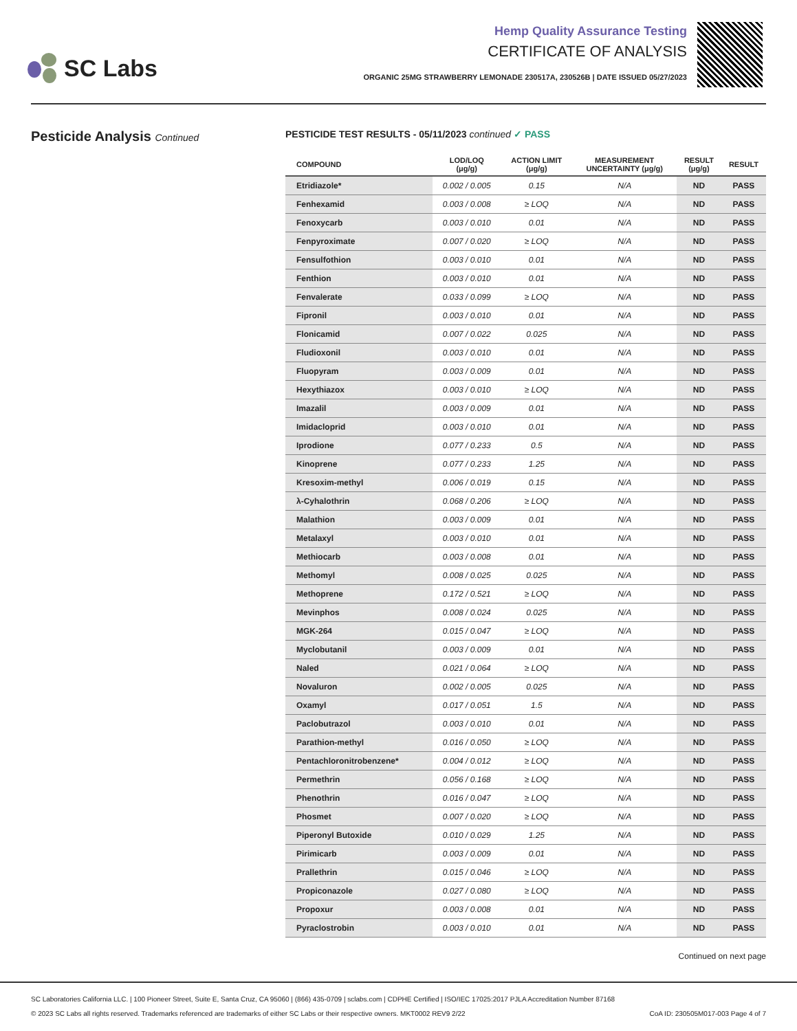SC Labs
Hemp Quality Assurance Testing
CERTIFICATE OF ANALYSIS
ORGANIC 25MG STRAWBERRY LEMONADE 230517A, 230526B | DATE ISSUED 05/27/2023
Pesticide Analysis Continued PESTICIDE TEST RESULTS - 05/11/2023 continued ✓ PASS
| COMPOUND | LOD/LOQ (μg/g) | ACTION LIMIT (μg/g) | MEASUREMENT UNCERTAINTY (μg/g) | RESULT (μg/g) | RESULT |
| --- | --- | --- | --- | --- | --- |
| Etridiazole* | 0.002 / 0.005 | 0.15 | N/A | ND | PASS |
| Fenhexamid | 0.003 / 0.008 | ≥ LOQ | N/A | ND | PASS |
| Fenoxycarb | 0.003 / 0.010 | 0.01 | N/A | ND | PASS |
| Fenpyroximate | 0.007 / 0.020 | ≥ LOQ | N/A | ND | PASS |
| Fensulfothion | 0.003 / 0.010 | 0.01 | N/A | ND | PASS |
| Fenthion | 0.003 / 0.010 | 0.01 | N/A | ND | PASS |
| Fenvalerate | 0.033 / 0.099 | ≥ LOQ | N/A | ND | PASS |
| Fipronil | 0.003 / 0.010 | 0.01 | N/A | ND | PASS |
| Flonicamid | 0.007 / 0.022 | 0.025 | N/A | ND | PASS |
| Fludioxonil | 0.003 / 0.010 | 0.01 | N/A | ND | PASS |
| Fluopyram | 0.003 / 0.009 | 0.01 | N/A | ND | PASS |
| Hexythiazox | 0.003 / 0.010 | ≥ LOQ | N/A | ND | PASS |
| Imazalil | 0.003 / 0.009 | 0.01 | N/A | ND | PASS |
| Imidacloprid | 0.003 / 0.010 | 0.01 | N/A | ND | PASS |
| Iprodione | 0.077 / 0.233 | 0.5 | N/A | ND | PASS |
| Kinoprene | 0.077 / 0.233 | 1.25 | N/A | ND | PASS |
| Kresoxim-methyl | 0.006 / 0.019 | 0.15 | N/A | ND | PASS |
| λ-Cyhalothrin | 0.068 / 0.206 | ≥ LOQ | N/A | ND | PASS |
| Malathion | 0.003 / 0.009 | 0.01 | N/A | ND | PASS |
| Metalaxyl | 0.003 / 0.010 | 0.01 | N/A | ND | PASS |
| Methiocarb | 0.003 / 0.008 | 0.01 | N/A | ND | PASS |
| Methomyl | 0.008 / 0.025 | 0.025 | N/A | ND | PASS |
| Methoprene | 0.172 / 0.521 | ≥ LOQ | N/A | ND | PASS |
| Mevinphos | 0.008 / 0.024 | 0.025 | N/A | ND | PASS |
| MGK-264 | 0.015 / 0.047 | ≥ LOQ | N/A | ND | PASS |
| Myclobutanil | 0.003 / 0.009 | 0.01 | N/A | ND | PASS |
| Naled | 0.021 / 0.064 | ≥ LOQ | N/A | ND | PASS |
| Novaluron | 0.002 / 0.005 | 0.025 | N/A | ND | PASS |
| Oxamyl | 0.017 / 0.051 | 1.5 | N/A | ND | PASS |
| Paclobutrazol | 0.003 / 0.010 | 0.01 | N/A | ND | PASS |
| Parathion-methyl | 0.016 / 0.050 | ≥ LOQ | N/A | ND | PASS |
| Pentachloronitrobenzene* | 0.004 / 0.012 | ≥ LOQ | N/A | ND | PASS |
| Permethrin | 0.056 / 0.168 | ≥ LOQ | N/A | ND | PASS |
| Phenothrin | 0.016 / 0.047 | ≥ LOQ | N/A | ND | PASS |
| Phosmet | 0.007 / 0.020 | ≥ LOQ | N/A | ND | PASS |
| Piperonyl Butoxide | 0.010 / 0.029 | 1.25 | N/A | ND | PASS |
| Pirimicarb | 0.003 / 0.009 | 0.01 | N/A | ND | PASS |
| Prallethrin | 0.015 / 0.046 | ≥ LOQ | N/A | ND | PASS |
| Propiconazole | 0.027 / 0.080 | ≥ LOQ | N/A | ND | PASS |
| Propoxur | 0.003 / 0.008 | 0.01 | N/A | ND | PASS |
| Pyraclostrobin | 0.003 / 0.010 | 0.01 | N/A | ND | PASS |
Continued on next page
SC Laboratories California LLC. | 100 Pioneer Street, Suite E, Santa Cruz, CA 95060 | (866) 435-0709 | sclabs.com | CDPHE Certified | ISO/IEC 17025:2017 PJLA Accreditation Number 87168
© 2023 SC Labs all rights reserved. Trademarks referenced are trademarks of either SC Labs or their respective owners. MKT0002 REV9 2/22 CoA ID: 230505M017-003 Page 4 of 7